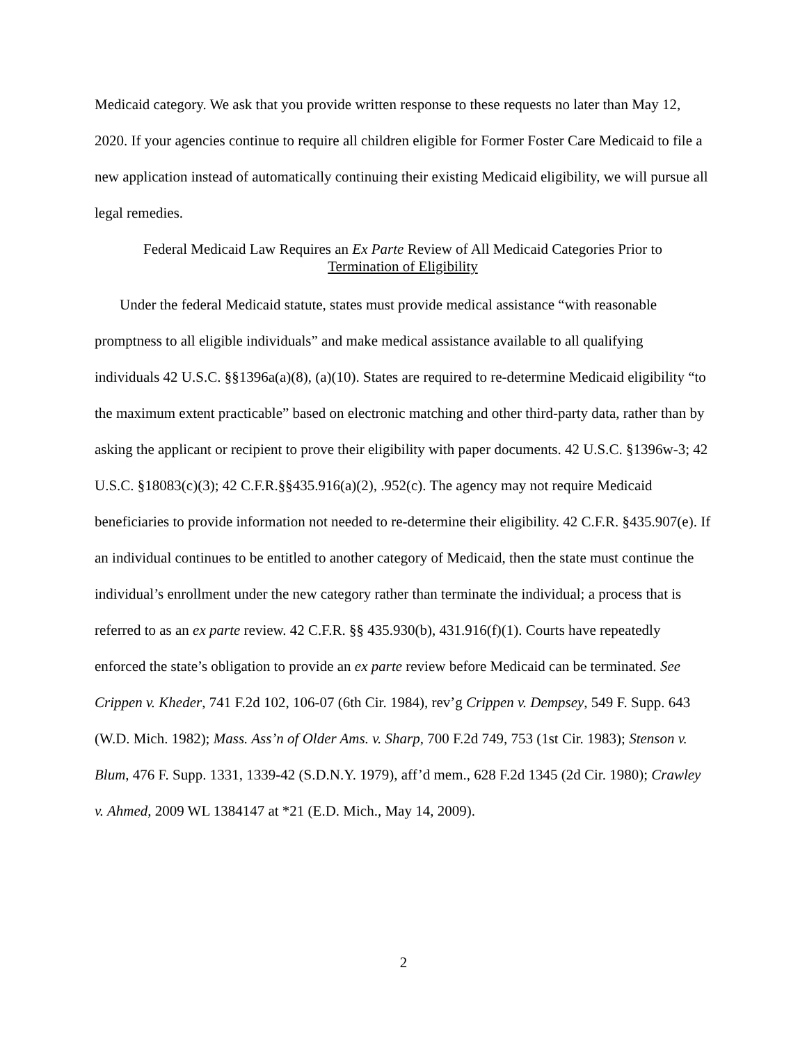Medicaid category. We ask that you provide written response to these requests no later than May 12, 2020. If your agencies continue to require all children eligible for Former Foster Care Medicaid to file a new application instead of automatically continuing their existing Medicaid eligibility, we will pursue all legal remedies.
Federal Medicaid Law Requires an Ex Parte Review of All Medicaid Categories Prior to
Termination of Eligibility
Under the federal Medicaid statute, states must provide medical assistance “with reasonable promptness to all eligible individuals” and make medical assistance available to all qualifying individuals 42 U.S.C. §§1396a(a)(8), (a)(10). States are required to re-determine Medicaid eligibility “to the maximum extent practicable” based on electronic matching and other third-party data, rather than by asking the applicant or recipient to prove their eligibility with paper documents. 42 U.S.C. §1396w-3; 42 U.S.C. §18083(c)(3); 42 C.F.R.§§435.916(a)(2), .952(c). The agency may not require Medicaid beneficiaries to provide information not needed to re-determine their eligibility. 42 C.F.R. §435.907(e). If an individual continues to be entitled to another category of Medicaid, then the state must continue the individual’s enrollment under the new category rather than terminate the individual; a process that is referred to as an ex parte review. 42 C.F.R. §§ 435.930(b), 431.916(f)(1). Courts have repeatedly enforced the state’s obligation to provide an ex parte review before Medicaid can be terminated. See Crippen v. Kheder, 741 F.2d 102, 106-07 (6th Cir. 1984), rev’g Crippen v. Dempsey, 549 F. Supp. 643 (W.D. Mich. 1982); Mass. Ass’n of Older Ams. v. Sharp, 700 F.2d 749, 753 (1st Cir. 1983); Stenson v. Blum, 476 F. Supp. 1331, 1339-42 (S.D.N.Y. 1979), aff’d mem., 628 F.2d 1345 (2d Cir. 1980); Crawley v. Ahmed, 2009 WL 1384147 at *21 (E.D. Mich., May 14, 2009).
2